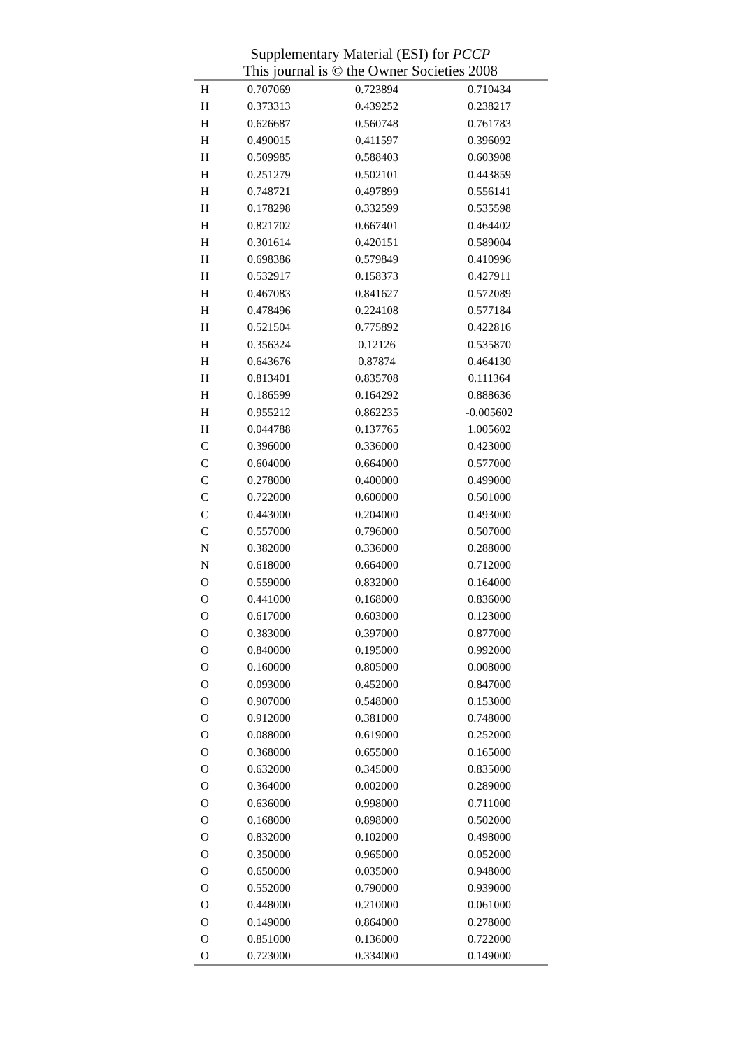Supplementary Material (ESI) for PCCP
This journal is © the Owner Societies 2008
| H | 0.707069 | 0.723894 | 0.710434 |
| H | 0.373313 | 0.439252 | 0.238217 |
| H | 0.626687 | 0.560748 | 0.761783 |
| H | 0.490015 | 0.411597 | 0.396092 |
| H | 0.509985 | 0.588403 | 0.603908 |
| H | 0.251279 | 0.502101 | 0.443859 |
| H | 0.748721 | 0.497899 | 0.556141 |
| H | 0.178298 | 0.332599 | 0.535598 |
| H | 0.821702 | 0.667401 | 0.464402 |
| H | 0.301614 | 0.420151 | 0.589004 |
| H | 0.698386 | 0.579849 | 0.410996 |
| H | 0.532917 | 0.158373 | 0.427911 |
| H | 0.467083 | 0.841627 | 0.572089 |
| H | 0.478496 | 0.224108 | 0.577184 |
| H | 0.521504 | 0.775892 | 0.422816 |
| H | 0.356324 | 0.12126 | 0.535870 |
| H | 0.643676 | 0.87874 | 0.464130 |
| H | 0.813401 | 0.835708 | 0.111364 |
| H | 0.186599 | 0.164292 | 0.888636 |
| H | 0.955212 | 0.862235 | -0.005602 |
| H | 0.044788 | 0.137765 | 1.005602 |
| C | 0.396000 | 0.336000 | 0.423000 |
| C | 0.604000 | 0.664000 | 0.577000 |
| C | 0.278000 | 0.400000 | 0.499000 |
| C | 0.722000 | 0.600000 | 0.501000 |
| C | 0.443000 | 0.204000 | 0.493000 |
| C | 0.557000 | 0.796000 | 0.507000 |
| N | 0.382000 | 0.336000 | 0.288000 |
| N | 0.618000 | 0.664000 | 0.712000 |
| O | 0.559000 | 0.832000 | 0.164000 |
| O | 0.441000 | 0.168000 | 0.836000 |
| O | 0.617000 | 0.603000 | 0.123000 |
| O | 0.383000 | 0.397000 | 0.877000 |
| O | 0.840000 | 0.195000 | 0.992000 |
| O | 0.160000 | 0.805000 | 0.008000 |
| O | 0.093000 | 0.452000 | 0.847000 |
| O | 0.907000 | 0.548000 | 0.153000 |
| O | 0.912000 | 0.381000 | 0.748000 |
| O | 0.088000 | 0.619000 | 0.252000 |
| O | 0.368000 | 0.655000 | 0.165000 |
| O | 0.632000 | 0.345000 | 0.835000 |
| O | 0.364000 | 0.002000 | 0.289000 |
| O | 0.636000 | 0.998000 | 0.711000 |
| O | 0.168000 | 0.898000 | 0.502000 |
| O | 0.832000 | 0.102000 | 0.498000 |
| O | 0.350000 | 0.965000 | 0.052000 |
| O | 0.650000 | 0.035000 | 0.948000 |
| O | 0.552000 | 0.790000 | 0.939000 |
| O | 0.448000 | 0.210000 | 0.061000 |
| O | 0.149000 | 0.864000 | 0.278000 |
| O | 0.851000 | 0.136000 | 0.722000 |
| O | 0.723000 | 0.334000 | 0.149000 |